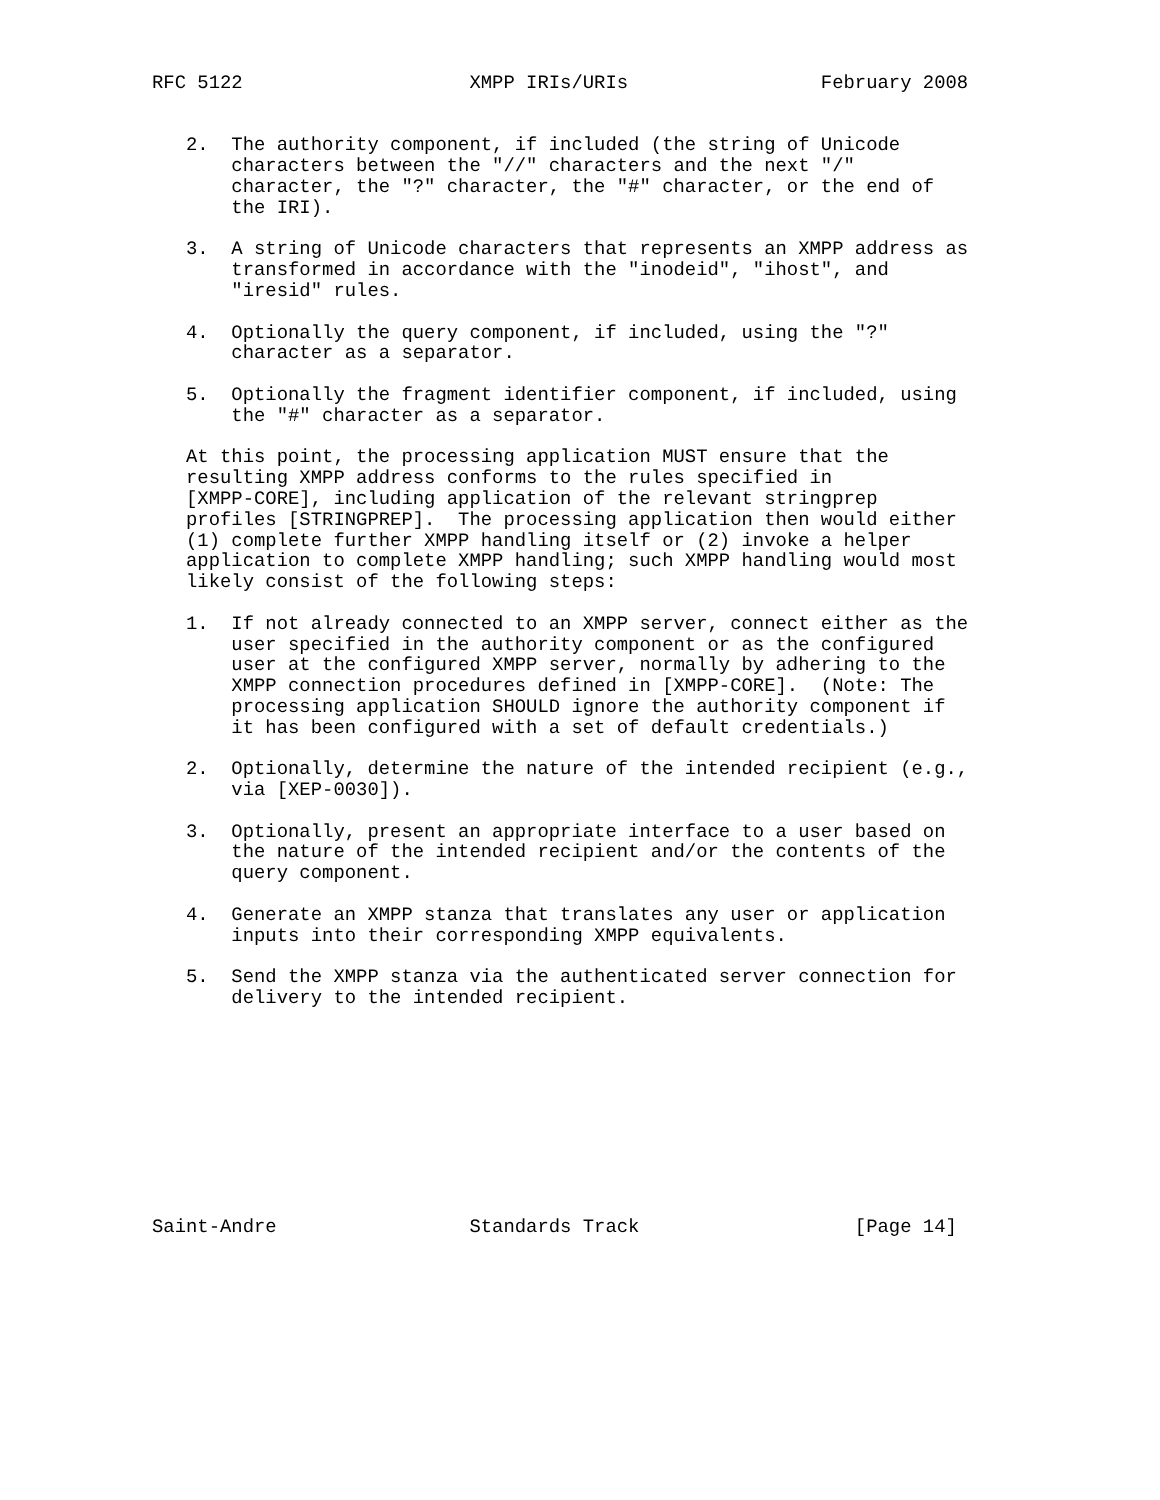RFC 5122                    XMPP IRIs/URIs                 February 2008


   2.  The authority component, if included (the string of Unicode
       characters between the "//" characters and the next "/"
       character, the "?" character, the "#" character, or the end of
       the IRI).

   3.  A string of Unicode characters that represents an XMPP address as
       transformed in accordance with the "inodeid", "ihost", and
       "iresid" rules.

   4.  Optionally the query component, if included, using the "?"
       character as a separator.

   5.  Optionally the fragment identifier component, if included, using
       the "#" character as a separator.

   At this point, the processing application MUST ensure that the
   resulting XMPP address conforms to the rules specified in
   [XMPP-CORE], including application of the relevant stringprep
   profiles [STRINGPREP].  The processing application then would either
   (1) complete further XMPP handling itself or (2) invoke a helper
   application to complete XMPP handling; such XMPP handling would most
   likely consist of the following steps:

   1.  If not already connected to an XMPP server, connect either as the
       user specified in the authority component or as the configured
       user at the configured XMPP server, normally by adhering to the
       XMPP connection procedures defined in [XMPP-CORE].  (Note: The
       processing application SHOULD ignore the authority component if
       it has been configured with a set of default credentials.)

   2.  Optionally, determine the nature of the intended recipient (e.g.,
       via [XEP-0030]).

   3.  Optionally, present an appropriate interface to a user based on
       the nature of the intended recipient and/or the contents of the
       query component.

   4.  Generate an XMPP stanza that translates any user or application
       inputs into their corresponding XMPP equivalents.

   5.  Send the XMPP stanza via the authenticated server connection for
       delivery to the intended recipient.










Saint-Andre                 Standards Track                   [Page 14]